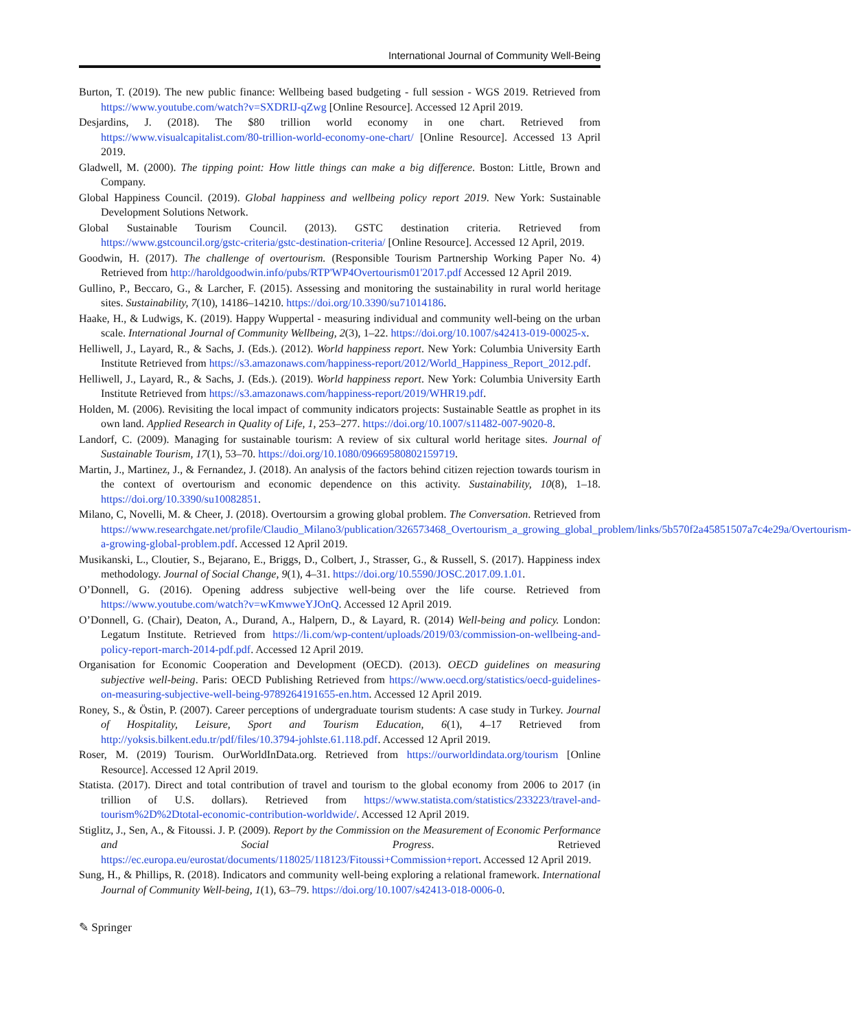International Journal of Community Well-Being
Burton, T. (2019). The new public finance: Wellbeing based budgeting - full session - WGS 2019. Retrieved from https://www.youtube.com/watch?v=SXDRIJ-qZwg [Online Resource]. Accessed 12 April 2019.
Desjardins, J. (2018). The $80 trillion world economy in one chart. Retrieved from https://www.visualcapitalist.com/80-trillion-world-economy-one-chart/ [Online Resource]. Accessed 13 April 2019.
Gladwell, M. (2000). The tipping point: How little things can make a big difference. Boston: Little, Brown and Company.
Global Happiness Council. (2019). Global happiness and wellbeing policy report 2019. New York: Sustainable Development Solutions Network.
Global Sustainable Tourism Council. (2013). GSTC destination criteria. Retrieved from https://www.gstcouncil.org/gstc-criteria/gstc-destination-criteria/ [Online Resource]. Accessed 12 April, 2019.
Goodwin, H. (2017). The challenge of overtourism. (Responsible Tourism Partnership Working Paper No. 4) Retrieved from http://haroldgoodwin.info/pubs/RTP'WP4Overtourism01'2017.pdf Accessed 12 April 2019.
Gullino, P., Beccaro, G., & Larcher, F. (2015). Assessing and monitoring the sustainability in rural world heritage sites. Sustainability, 7(10), 14186–14210. https://doi.org/10.3390/su71014186.
Haake, H., & Ludwigs, K. (2019). Happy Wuppertal - measuring individual and community well-being on the urban scale. International Journal of Community Wellbeing, 2(3), 1–22. https://doi.org/10.1007/s42413-019-00025-x.
Helliwell, J., Layard, R., & Sachs, J. (Eds.). (2012). World happiness report. New York: Columbia University Earth Institute Retrieved from https://s3.amazonaws.com/happiness-report/2012/World_Happiness_Report_2012.pdf.
Helliwell, J., Layard, R., & Sachs, J. (Eds.). (2019). World happiness report. New York: Columbia University Earth Institute Retrieved from https://s3.amazonaws.com/happiness-report/2019/WHR19.pdf.
Holden, M. (2006). Revisiting the local impact of community indicators projects: Sustainable Seattle as prophet in its own land. Applied Research in Quality of Life, 1, 253–277. https://doi.org/10.1007/s11482-007-9020-8.
Landorf, C. (2009). Managing for sustainable tourism: A review of six cultural world heritage sites. Journal of Sustainable Tourism, 17(1), 53–70. https://doi.org/10.1080/09669580802159719.
Martin, J., Martinez, J., & Fernandez, J. (2018). An analysis of the factors behind citizen rejection towards tourism in the context of overtourism and economic dependence on this activity. Sustainability, 10(8), 1–18. https://doi.org/10.3390/su10082851.
Milano, C, Novelli, M. & Cheer, J. (2018). Overtoursim a growing global problem. The Conversation. Retrieved from https://www.researchgate.net/profile/Claudio_Milano3/publication/326573468_Overtourism_a_growing_global_problem/links/5b570f2a45851507a7c4e29a/Overtourism-a-growing-global-problem.pdf. Accessed 12 April 2019.
Musikanski, L., Cloutier, S., Bejarano, E., Briggs, D., Colbert, J., Strasser, G., & Russell, S. (2017). Happiness index methodology. Journal of Social Change, 9(1), 4–31. https://doi.org/10.5590/JOSC.2017.09.1.01.
O’Donnell, G. (2016). Opening address subjective well-being over the life course. Retrieved from https://www.youtube.com/watch?v=wKmwweYJOnQ. Accessed 12 April 2019.
O’Donnell, G. (Chair), Deaton, A., Durand, A., Halpern, D., & Layard, R. (2014) Well-being and policy. London: Legatum Institute. Retrieved from https://li.com/wp-content/uploads/2019/03/commission-on-wellbeing-and-policy-report-march-2014-pdf.pdf. Accessed 12 April 2019.
Organisation for Economic Cooperation and Development (OECD). (2013). OECD guidelines on measuring subjective well-being. Paris: OECD Publishing Retrieved from https://www.oecd.org/statistics/oecd-guidelines-on-measuring-subjective-well-being-9789264191655-en.htm. Accessed 12 April 2019.
Roney, S., & Östin, P. (2007). Career perceptions of undergraduate tourism students: A case study in Turkey. Journal of Hospitality, Leisure, Sport and Tourism Education, 6(1), 4–17 Retrieved from http://yoksis.bilkent.edu.tr/pdf/files/10.3794-johlste.61.118.pdf. Accessed 12 April 2019.
Roser, M. (2019) Tourism. OurWorldInData.org. Retrieved from https://ourworldindata.org/tourism [Online Resource]. Accessed 12 April 2019.
Statista. (2017). Direct and total contribution of travel and tourism to the global economy from 2006 to 2017 (in trillion of U.S. dollars). Retrieved from https://www.statista.com/statistics/233223/travel-and-tourism%2D%2Dtotal-economic-contribution-worldwide/. Accessed 12 April 2019.
Stiglitz, J., Sen, A., & Fitoussi. J. P. (2009). Report by the Commission on the Measurement of Economic Performance and Social Progress. Retrieved https://ec.europa.eu/eurostat/documents/118025/118123/Fitoussi+Commission+report. Accessed 12 April 2019.
Sung, H., & Phillips, R. (2018). Indicators and community well-being exploring a relational framework. International Journal of Community Well-being, 1(1), 63–79. https://doi.org/10.1007/s42413-018-0006-0.
✎ Springer